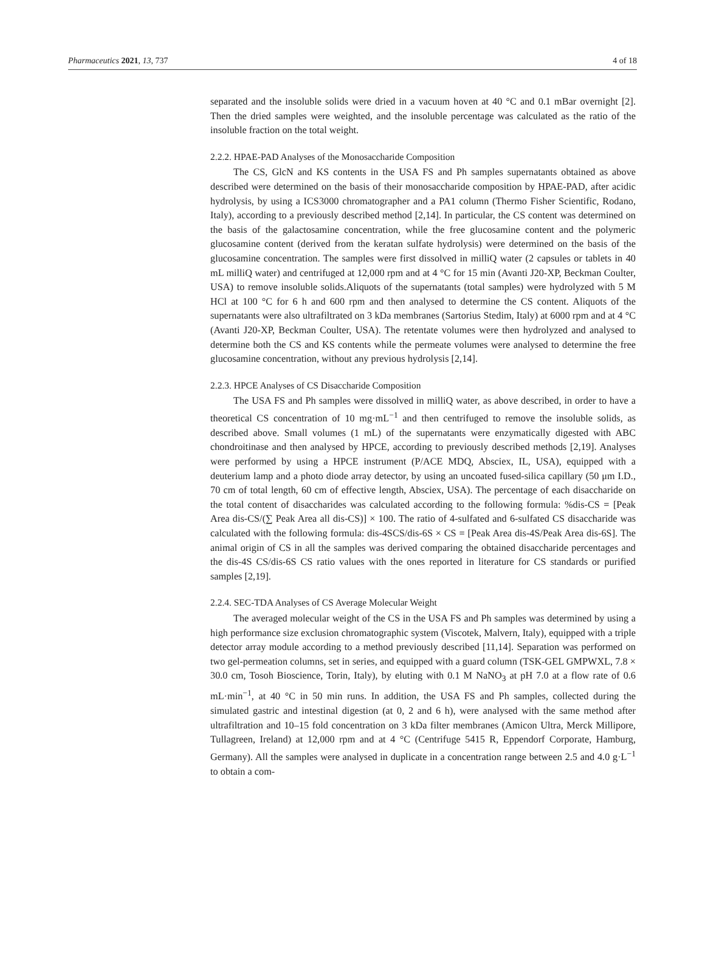Pharmaceutics 2021, 13, 737 4 of 18
separated and the insoluble solids were dried in a vacuum hoven at 40 °C and 0.1 mBar overnight [2]. Then the dried samples were weighted, and the insoluble percentage was calculated as the ratio of the insoluble fraction on the total weight.
2.2.2. HPAE-PAD Analyses of the Monosaccharide Composition
The CS, GlcN and KS contents in the USA FS and Ph samples supernatants obtained as above described were determined on the basis of their monosaccharide composition by HPAE-PAD, after acidic hydrolysis, by using a ICS3000 chromatographer and a PA1 column (Thermo Fisher Scientific, Rodano, Italy), according to a previously described method [2,14]. In particular, the CS content was determined on the basis of the galactosamine concentration, while the free glucosamine content and the polymeric glucosamine content (derived from the keratan sulfate hydrolysis) were determined on the basis of the glucosamine concentration. The samples were first dissolved in milliQ water (2 capsules or tablets in 40 mL milliQ water) and centrifuged at 12,000 rpm and at 4 °C for 15 min (Avanti J20-XP, Beckman Coulter, USA) to remove insoluble solids.Aliquots of the supernatants (total samples) were hydrolyzed with 5 M HCl at 100 °C for 6 h and 600 rpm and then analysed to determine the CS content. Aliquots of the supernatants were also ultrafiltrated on 3 kDa membranes (Sartorius Stedim, Italy) at 6000 rpm and at 4 °C (Avanti J20-XP, Beckman Coulter, USA). The retentate volumes were then hydrolyzed and analysed to determine both the CS and KS contents while the permeate volumes were analysed to determine the free glucosamine concentration, without any previous hydrolysis [2,14].
2.2.3. HPCE Analyses of CS Disaccharide Composition
The USA FS and Ph samples were dissolved in milliQ water, as above described, in order to have a theoretical CS concentration of 10 mg·mL<sup>−1</sup> and then centrifuged to remove the insoluble solids, as described above. Small volumes (1 mL) of the supernatants were enzymatically digested with ABC chondroitinase and then analysed by HPCE, according to previously described methods [2,19]. Analyses were performed by using a HPCE instrument (P/ACE MDQ, Absciex, IL, USA), equipped with a deuterium lamp and a photo diode array detector, by using an uncoated fused-silica capillary (50 μm I.D., 70 cm of total length, 60 cm of effective length, Absciex, USA). The percentage of each disaccharide on the total content of disaccharides was calculated according to the following formula: %dis-CS = [Peak Area dis-CS/(∑ Peak Area all dis-CS)] × 100. The ratio of 4-sulfated and 6-sulfated CS disaccharide was calculated with the following formula: dis-4SCS/dis-6S × CS = [Peak Area dis-4S/Peak Area dis-6S]. The animal origin of CS in all the samples was derived comparing the obtained disaccharide percentages and the dis-4S CS/dis-6S CS ratio values with the ones reported in literature for CS standards or purified samples [2,19].
2.2.4. SEC-TDA Analyses of CS Average Molecular Weight
The averaged molecular weight of the CS in the USA FS and Ph samples was determined by using a high performance size exclusion chromatographic system (Viscotek, Malvern, Italy), equipped with a triple detector array module according to a method previously described [11,14]. Separation was performed on two gel-permeation columns, set in series, and equipped with a guard column (TSK-GEL GMPWXL, 7.8 × 30.0 cm, Tosoh Bioscience, Torin, Italy), by eluting with 0.1 M NaNO<sub>3</sub> at pH 7.0 at a flow rate of 0.6 mL·min<sup>−1</sup>, at 40 °C in 50 min runs. In addition, the USA FS and Ph samples, collected during the simulated gastric and intestinal digestion (at 0, 2 and 6 h), were analysed with the same method after ultrafiltration and 10–15 fold concentration on 3 kDa filter membranes (Amicon Ultra, Merck Millipore, Tullagreen, Ireland) at 12,000 rpm and at 4 °C (Centrifuge 5415 R, Eppendorf Corporate, Hamburg, Germany). All the samples were analysed in duplicate in a concentration range between 2.5 and 4.0 g·L<sup>−1</sup> to obtain a com-